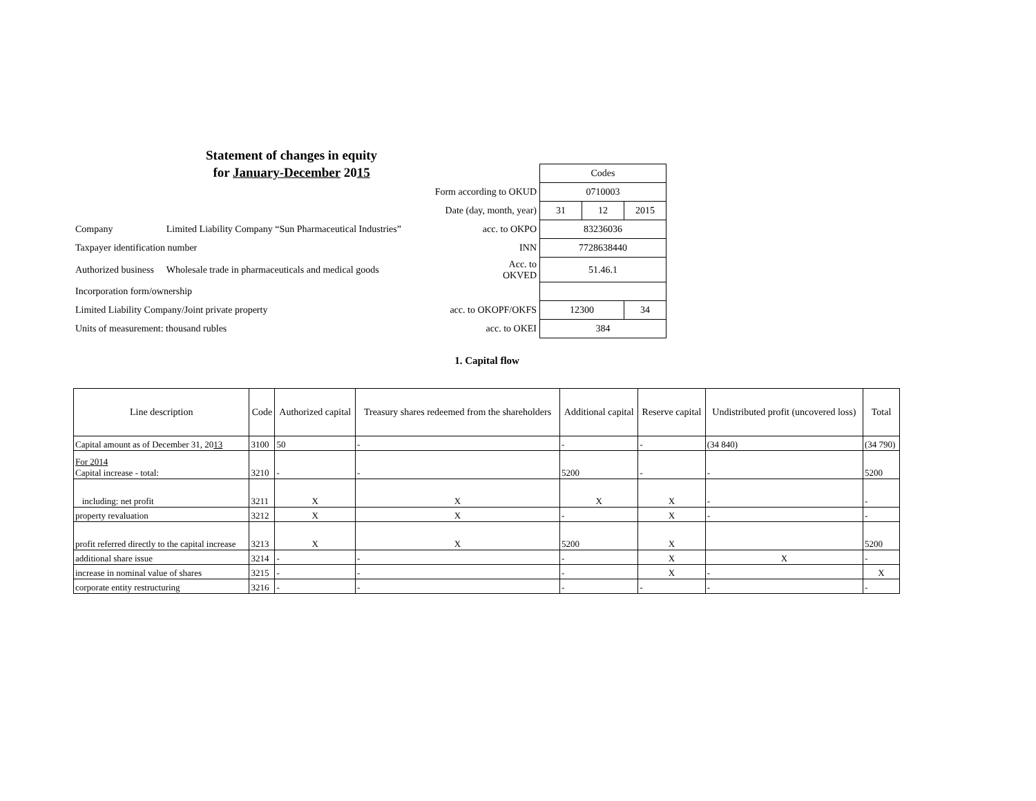Statement of changes in equity
for January-December 2015
| | | | Codes | | |
| | | Form according to OKUD | 0710003 | | |
| | | Date (day, month, year) | 31 | 12 | 2015 |
| Company | Limited Liability Company “Sun Pharmaceutical Industries” | acc. to OKPO | 83236036 | | |
| Taxpayer identification number | | INN | 7728638440 | | |
| Authorized business | Wholesale trade in pharmaceuticals and medical goods | Acc. to OKVED | 51.46.1 | | |
| Incorporation form/ownership | | | | | |
| Limited Liability Company/Joint private property | | acc. to OKOPF/OKFS | 12300 | | 34 |
| Units of measurement: thousand rubles | | acc. to OKEI | 384 | | |
1. Capital flow
| Line description | Code | Authorized capital | Treasury shares redeemed from the shareholders | Additional capital | Reserve capital | Undistributed profit (uncovered loss) | Total |
| --- | --- | --- | --- | --- | --- | --- | --- |
| Capital amount as of December 31, 20 13 | 3100 | 50 | - | - | - | (34 840) | (34 790) |
| For 2014 Capital increase - total: | 3210 | - | - | 5200 | - | - | 5200 |
| including: net profit | 3211 | X | X | X | X | - | - |
| property revaluation | 3212 | X | X | - | X | - | - |
| profit referred directly to the capital increase | 3213 | X | X | 5200 | X | | 5200 |
| additional share issue | 3214 | - | - | - | X | X | - |
| increase in nominal value of shares | 3215 | - | - | - | X | - | X |
| corporate entity restructuring | 3216 | - | - | - | - | - | - |